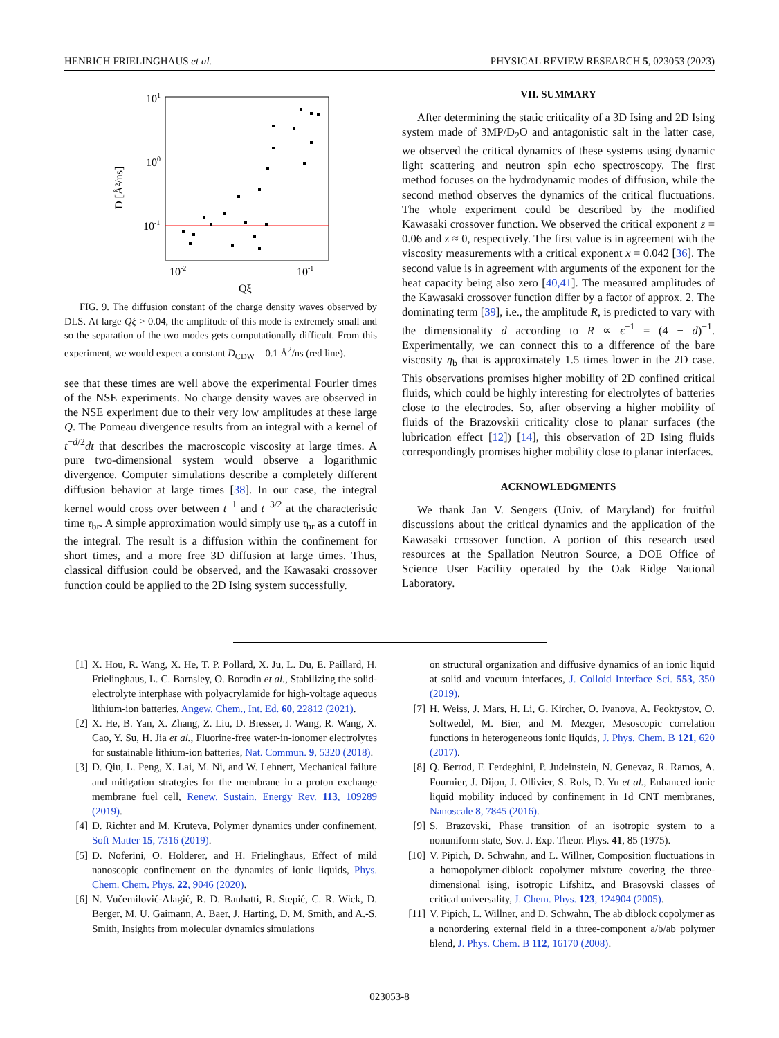HENRICH FRIELINGHAUS et al. PHYSICAL REVIEW RESEARCH 5, 023053 (2023)
101
100
10-1
10-2
10-1
Qξ
D [Å²/ns]
FIG. 9. The diffusion constant of the charge density waves observed by DLS. At large Qξ > 0.04, the amplitude of this mode is extremely small and so the separation of the two modes gets computationally difficult. From this experiment, we would expect a constant D<sub>CDW</sub> = 0.1 Å<sup>2</sup>/ns (red line).
see that these times are well above the experimental Fourier times of the NSE experiments. No charge density waves are observed in the NSE experiment due to their very low amplitudes at these large Q. The Pomeau divergence results from an integral with a kernel of t<sup>−d/2</sup>dt that describes the macroscopic viscosity at large times. A pure two-dimensional system would observe a logarithmic divergence. Computer simulations describe a completely different diffusion behavior at large times [38]. In our case, the integral kernel would cross over between t<sup>−1</sup> and t<sup>−3/2</sup> at the characteristic time τ<sub>br</sub>. A simple approximation would simply use τ<sub>br</sub> as a cutoff in the integral. The result is a diffusion within the confinement for short times, and a more free 3D diffusion at large times. Thus, classical diffusion could be observed, and the Kawasaki crossover function could be applied to the 2D Ising system successfully.
VII. SUMMARY
After determining the static criticality of a 3D Ising and 2D Ising system made of 3MP/D<sub>2</sub>O and antagonistic salt in the latter case, we observed the critical dynamics of these systems using dynamic light scattering and neutron spin echo spectroscopy. The first method focuses on the hydrodynamic modes of diffusion, while the second method observes the dynamics of the critical fluctuations. The whole experiment could be described by the modified Kawasaki crossover function. We observed the critical exponent z = 0.06 and z ≈ 0, respectively. The first value is in agreement with the viscosity measurements with a critical exponent x = 0.042 [36]. The second value is in agreement with arguments of the exponent for the heat capacity being also zero [40,41]. The measured amplitudes of the Kawasaki crossover function differ by a factor of approx. 2. The dominating term [39], i.e., the amplitude R, is predicted to vary with the dimensionality d according to R ∝ ϵ<sup>−1</sup> = (4 − d)<sup>−1</sup>. Experimentally, we can connect this to a difference of the bare viscosity η<sub>b</sub> that is approximately 1.5 times lower in the 2D case. This observations promises higher mobility of 2D confined critical fluids, which could be highly interesting for electrolytes of batteries close to the electrodes. So, after observing a higher mobility of fluids of the Brazovskii criticality close to planar surfaces (the lubrication effect [12]) [14], this observation of 2D Ising fluids correspondingly promises higher mobility close to planar interfaces.
ACKNOWLEDGMENTS
We thank Jan V. Sengers (Univ. of Maryland) for fruitful discussions about the critical dynamics and the application of the Kawasaki crossover function. A portion of this research used resources at the Spallation Neutron Source, a DOE Office of Science User Facility operated by the Oak Ridge National Laboratory.
[1] X. Hou, R. Wang, X. He, T. P. Pollard, X. Ju, L. Du, E. Paillard, H. Frielinghaus, L. C. Barnsley, O. Borodin et al., Stabilizing the solid-electrolyte interphase with polyacrylamide for high-voltage aqueous lithium-ion batteries, Angew. Chem., Int. Ed. 60, 22812 (2021).
[2] X. He, B. Yan, X. Zhang, Z. Liu, D. Bresser, J. Wang, R. Wang, X. Cao, Y. Su, H. Jia et al., Fluorine-free water-in-ionomer electrolytes for sustainable lithium-ion batteries, Nat. Commun. 9, 5320 (2018).
[3] D. Qiu, L. Peng, X. Lai, M. Ni, and W. Lehnert, Mechanical failure and mitigation strategies for the membrane in a proton exchange membrane fuel cell, Renew. Sustain. Energy Rev. 113, 109289 (2019).
[4] D. Richter and M. Kruteva, Polymer dynamics under confinement, Soft Matter 15, 7316 (2019).
[5] D. Noferini, O. Holderer, and H. Frielinghaus, Effect of mild nanoscopic confinement on the dynamics of ionic liquids, Phys. Chem. Chem. Phys. 22, 9046 (2020).
[6] N. Vučemilović-Alagić, R. D. Banhatti, R. Stepić, C. R. Wick, D. Berger, M. U. Gaimann, A. Baer, J. Harting, D. M. Smith, and A.-S. Smith, Insights from molecular dynamics simulations
on structural organization and diffusive dynamics of an ionic liquid at solid and vacuum interfaces, J. Colloid Interface Sci. 553, 350 (2019).
[7] H. Weiss, J. Mars, H. Li, G. Kircher, O. Ivanova, A. Feoktystov, O. Soltwedel, M. Bier, and M. Mezger, Mesoscopic correlation functions in heterogeneous ionic liquids, J. Phys. Chem. B 121, 620 (2017).
[8] Q. Berrod, F. Ferdeghini, P. Judeinstein, N. Genevaz, R. Ramos, A. Fournier, J. Dijon, J. Ollivier, S. Rols, D. Yu et al., Enhanced ionic liquid mobility induced by confinement in 1d CNT membranes, Nanoscale 8, 7845 (2016).
[9] S. Brazovski, Phase transition of an isotropic system to a nonuniform state, Sov. J. Exp. Theor. Phys. 41, 85 (1975).
[10] V. Pipich, D. Schwahn, and L. Willner, Composition fluctuations in a homopolymer-diblock copolymer mixture covering the three-dimensional ising, isotropic Lifshitz, and Brasovski classes of critical universality, J. Chem. Phys. 123, 124904 (2005).
[11] V. Pipich, L. Willner, and D. Schwahn, The ab diblock copolymer as a nonordering external field in a three-component a/b/ab polymer blend, J. Phys. Chem. B 112, 16170 (2008).
023053-8